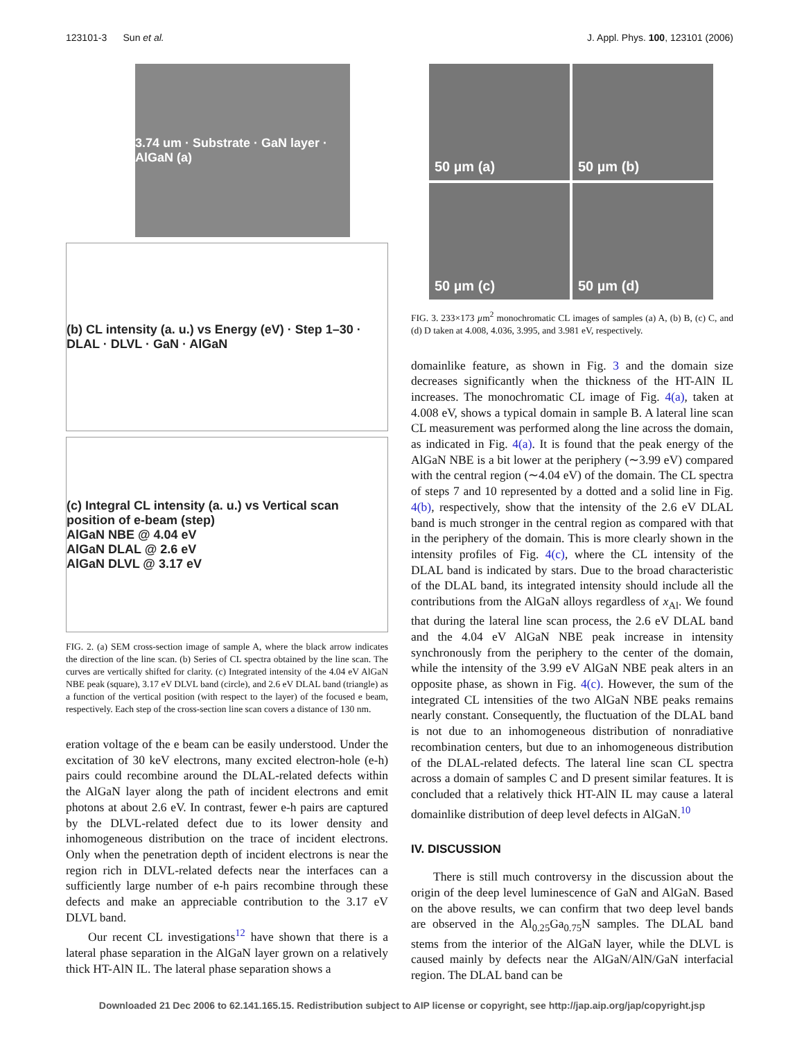123101-3 Sun et al. J. Appl. Phys. 100, 123101 (2006)
3.74 um · Substrate · GaN layer · AlGaN (a)
(b) CL intensity (a. u.) vs Energy (eV) · Step 1–30 · DLAL · DLVL · GaN · AlGaN
(c) Integral CL intensity (a. u.) vs Vertical scan position of e-beam (step)
AlGaN NBE @ 4.04 eV
AlGaN DLAL @ 2.6 eV
AlGaN DLVL @ 3.17 eV
FIG. 2. (a) SEM cross-section image of sample A, where the black arrow indicates the direction of the line scan. (b) Series of CL spectra obtained by the line scan. The curves are vertically shifted for clarity. (c) Integrated intensity of the 4.04 eV AlGaN NBE peak (square), 3.17 eV DLVL band (circle), and 2.6 eV DLAL band (triangle) as a function of the vertical position (with respect to the layer) of the focused e beam, respectively. Each step of the cross-section line scan covers a distance of 130 nm.
eration voltage of the e beam can be easily understood. Under the excitation of 30 keV electrons, many excited electron-hole (e-h) pairs could recombine around the DLAL-related defects within the AlGaN layer along the path of incident electrons and emit photons at about 2.6 eV. In contrast, fewer e-h pairs are captured by the DLVL-related defect due to its lower density and inhomogeneous distribution on the trace of incident electrons. Only when the penetration depth of incident electrons is near the region rich in DLVL-related defects near the interfaces can a sufficiently large number of e-h pairs recombine through these defects and make an appreciable contribution to the 3.17 eV DLVL band.
Our recent CL investigations<sup>12</sup> have shown that there is a lateral phase separation in the AlGaN layer grown on a relatively thick HT-AlN IL. The lateral phase separation shows a
50 µm (a)
50 µm (b)
50 µm (c)
50 µm (d)
FIG. 3. 233×173 µm<sup>2</sup> monochromatic CL images of samples (a) A, (b) B, (c) C, and (d) D taken at 4.008, 4.036, 3.995, and 3.981 eV, respectively.
domainlike feature, as shown in Fig. 3 and the domain size decreases significantly when the thickness of the HT-AlN IL increases. The monochromatic CL image of Fig. 4(a), taken at 4.008 eV, shows a typical domain in sample B. A lateral line scan CL measurement was performed along the line across the domain, as indicated in Fig. 4(a). It is found that the peak energy of the AlGaN NBE is a bit lower at the periphery (∼3.99 eV) compared with the central region (∼4.04 eV) of the domain. The CL spectra of steps 7 and 10 represented by a dotted and a solid line in Fig. 4(b), respectively, show that the intensity of the 2.6 eV DLAL band is much stronger in the central region as compared with that in the periphery of the domain. This is more clearly shown in the intensity profiles of Fig. 4(c), where the CL intensity of the DLAL band is indicated by stars. Due to the broad characteristic of the DLAL band, its integrated intensity should include all the contributions from the AlGaN alloys regardless of x<sub>Al</sub>. We found that during the lateral line scan process, the 2.6 eV DLAL band and the 4.04 eV AlGaN NBE peak increase in intensity synchronously from the periphery to the center of the domain, while the intensity of the 3.99 eV AlGaN NBE peak alters in an opposite phase, as shown in Fig. 4(c). However, the sum of the integrated CL intensities of the two AlGaN NBE peaks remains nearly constant. Consequently, the fluctuation of the DLAL band is not due to an inhomogeneous distribution of nonradiative recombination centers, but due to an inhomogeneous distribution of the DLAL-related defects. The lateral line scan CL spectra across a domain of samples C and D present similar features. It is concluded that a relatively thick HT-AlN IL may cause a lateral domainlike distribution of deep level defects in AlGaN.<sup>10</sup>
IV. DISCUSSION
There is still much controversy in the discussion about the origin of the deep level luminescence of GaN and AlGaN. Based on the above results, we can confirm that two deep level bands are observed in the Al<sub>0.25</sub>Ga<sub>0.75</sub>N samples. The DLAL band stems from the interior of the AlGaN layer, while the DLVL is caused mainly by defects near the AlGaN/AlN/GaN interfacial region. The DLAL band can be
Downloaded 21 Dec 2006 to 62.141.165.15. Redistribution subject to AIP license or copyright, see http://jap.aip.org/jap/copyright.jsp